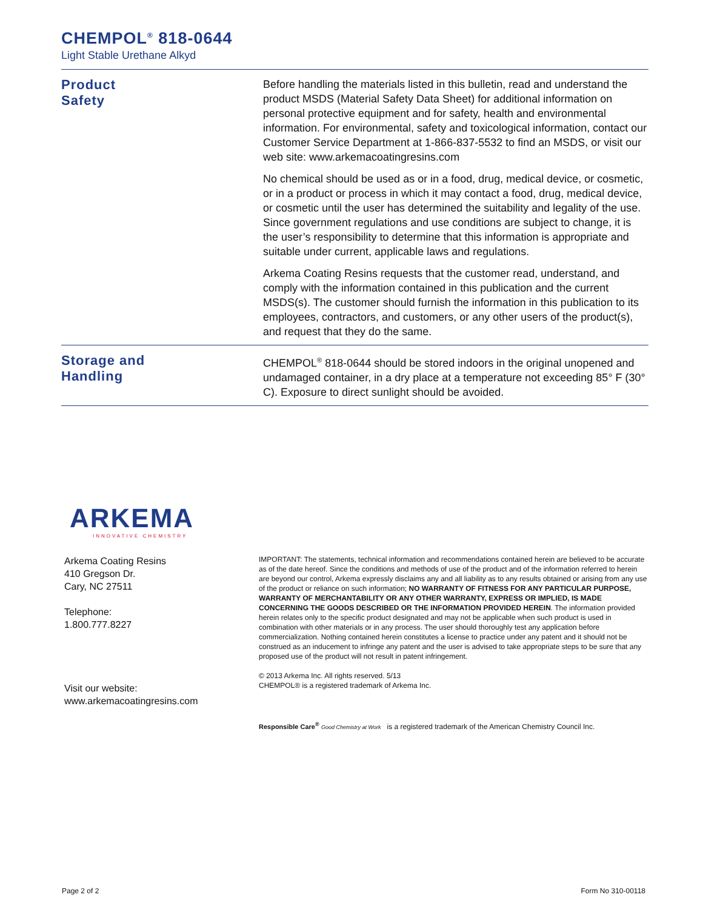CHEMPOL<sup>®</sup> 818-0644
Light Stable Urethane Alkyd
Product
Safety
Before handling the materials listed in this bulletin, read and understand the product MSDS (Material Safety Data Sheet) for additional information on personal protective equipment and for safety, health and environmental information. For environmental, safety and toxicological information, contact our Customer Service Department at 1-866-837-5532 to find an MSDS, or visit our web site: www.arkemacoatingresins.com
No chemical should be used as or in a food, drug, medical device, or cosmetic, or in a product or process in which it may contact a food, drug, medical device, or cosmetic until the user has determined the suitability and legality of the use. Since government regulations and use conditions are subject to change, it is the user’s responsibility to determine that this information is appropriate and suitable under current, applicable laws and regulations.
Arkema Coating Resins requests that the customer read, understand, and comply with the information contained in this publication and the current MSDS(s). The customer should furnish the information in this publication to its employees, contractors, and customers, or any other users of the product(s), and request that they do the same.
Storage and
Handling
CHEMPOL<sup>®</sup> 818-0644 should be stored indoors in the original unopened and undamaged container, in a dry place at a temperature not exceeding 85° F (30° C). Exposure to direct sunlight should be avoided.
ARKEMA
INNOVATIVE CHEMISTRY
Arkema Coating Resins
410 Gregson Dr.
Cary, NC 27511
Telephone:
1.800.777.8227
Visit our website:
www.arkemacoatingresins.com
IMPORTANT: The statements, technical information and recommendations contained herein are believed to be accurate as of the date hereof. Since the conditions and methods of use of the product and of the information referred to herein are beyond our control, Arkema expressly disclaims any and all liability as to any results obtained or arising from any use of the product or reliance on such information; NO WARRANTY OF FITNESS FOR ANY PARTICULAR PURPOSE, WARRANTY OF MERCHANTABILITY OR ANY OTHER WARRANTY, EXPRESS OR IMPLIED, IS MADE CONCERNING THE GOODS DESCRIBED OR THE INFORMATION PROVIDED HEREIN. The information provided herein relates only to the specific product designated and may not be applicable when such product is used in combination with other materials or in any process. The user should thoroughly test any application before commercialization. Nothing contained herein constitutes a license to practice under any patent and it should not be construed as an inducement to infringe any patent and the user is advised to take appropriate steps to be sure that any proposed use of the product will not result in patent infringement.
© 2013 Arkema Inc. All rights reserved. 5/13
CHEMPOL® is a registered trademark of Arkema Inc.
Responsible Care<sup>®</sup> Good Chemistry at Work is a registered trademark of the American Chemistry Council Inc.
Page 2 of 2 Form No 310-00118